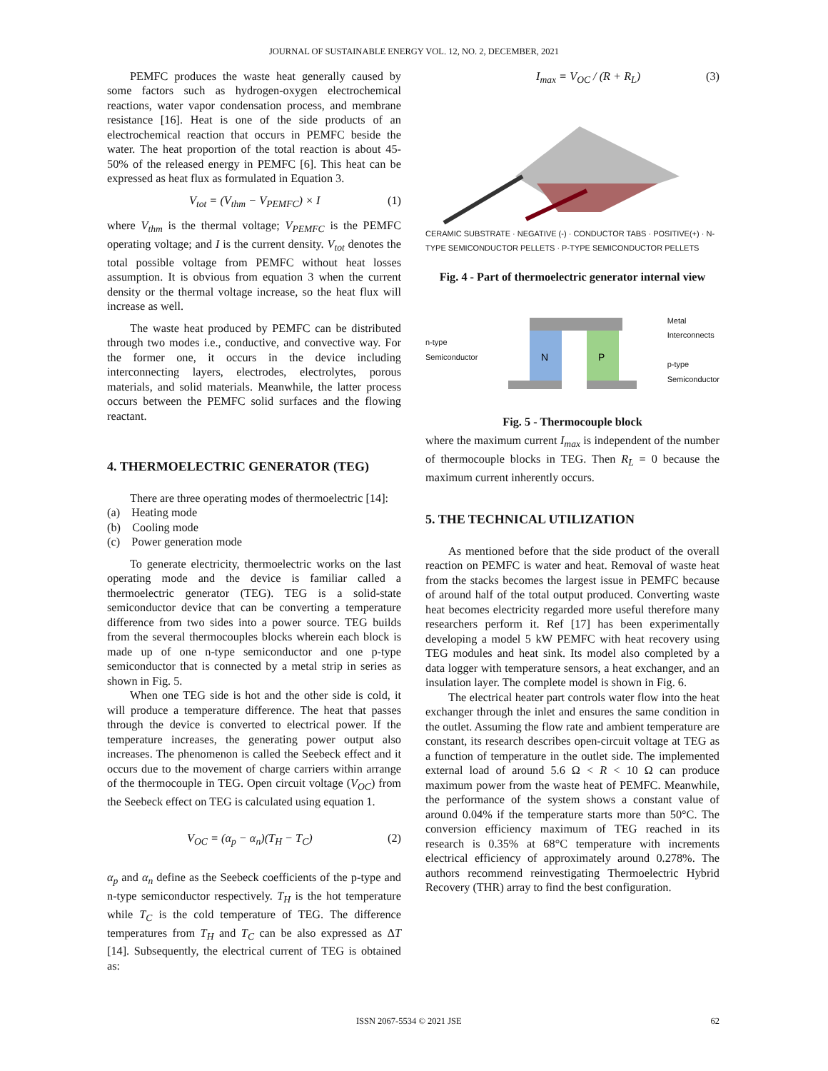JOURNAL OF SUSTAINABLE ENERGY VOL. 12, NO. 2, DECEMBER, 2021
PEMFC produces the waste heat generally caused by some factors such as hydrogen-oxygen electrochemical reactions, water vapor condensation process, and membrane resistance [16]. Heat is one of the side products of an electrochemical reaction that occurs in PEMFC beside the water. The heat proportion of the total reaction is about 45-50% of the released energy in PEMFC [6]. This heat can be expressed as heat flux as formulated in Equation 3.
V<sub>tot</sub> = (V<sub>thm</sub> − V<sub>PEMFC</sub>) × I (1)
where V<sub>thm</sub> is the thermal voltage; V<sub>PEMFC</sub> is the PEMFC operating voltage; and I is the current density. V<sub>tot</sub> denotes the total possible voltage from PEMFC without heat losses assumption. It is obvious from equation 3 when the current density or the thermal voltage increase, so the heat flux will increase as well.
The waste heat produced by PEMFC can be distributed through two modes i.e., conductive, and convective way. For the former one, it occurs in the device including interconnecting layers, electrodes, electrolytes, porous materials, and solid materials. Meanwhile, the latter process occurs between the PEMFC solid surfaces and the flowing reactant.
4. THERMOELECTRIC GENERATOR (TEG)
There are three operating modes of thermoelectric [14]:
(a) Heating mode
(b) Cooling mode
(c) Power generation mode
To generate electricity, thermoelectric works on the last operating mode and the device is familiar called a thermoelectric generator (TEG). TEG is a solid-state semiconductor device that can be converting a temperature difference from two sides into a power source. TEG builds from the several thermocouples blocks wherein each block is made up of one n-type semiconductor and one p-type semiconductor that is connected by a metal strip in series as shown in Fig. 5.
When one TEG side is hot and the other side is cold, it will produce a temperature difference. The heat that passes through the device is converted to electrical power. If the temperature increases, the generating power output also increases. The phenomenon is called the Seebeck effect and it occurs due to the movement of charge carriers within arrange of the thermocouple in TEG. Open circuit voltage (V<sub>OC</sub>) from the Seebeck effect on TEG is calculated using equation 1.
V<sub>OC</sub> = (α<sub>p</sub> − α<sub>n</sub>)(T<sub>H</sub> − T<sub>C</sub>) (2)
α<sub>p</sub> and α<sub>n</sub> define as the Seebeck coefficients of the p-type and n-type semiconductor respectively. T<sub>H</sub> is the hot temperature while T<sub>C</sub> is the cold temperature of TEG. The difference temperatures from T<sub>H</sub> and T<sub>C</sub> can be also expressed as ΔT [14]. Subsequently, the electrical current of TEG is obtained as:
I<sub>max</sub> = V<sub>OC</sub> / (R + R<sub>L</sub>) (3)
CERAMIC SUBSTRATE · NEGATIVE (-) · CONDUCTOR TABS · POSITIVE(+) · N-TYPE SEMICONDUCTOR PELLETS · P-TYPE SEMICONDUCTOR PELLETS
Fig. 4 - Part of thermoelectric generator internal view
n-type
Semiconductor
N
P
Metal
Interconnects
p-type
Semiconductor
Fig. 5 - Thermocouple block
where the maximum current I<sub>max</sub> is independent of the number of thermocouple blocks in TEG. Then R<sub>L</sub> = 0 because the maximum current inherently occurs.
5. THE TECHNICAL UTILIZATION
As mentioned before that the side product of the overall reaction on PEMFC is water and heat. Removal of waste heat from the stacks becomes the largest issue in PEMFC because of around half of the total output produced. Converting waste heat becomes electricity regarded more useful therefore many researchers perform it. Ref [17] has been experimentally developing a model 5 kW PEMFC with heat recovery using TEG modules and heat sink. Its model also completed by a data logger with temperature sensors, a heat exchanger, and an insulation layer. The complete model is shown in Fig. 6.
The electrical heater part controls water flow into the heat exchanger through the inlet and ensures the same condition in the outlet. Assuming the flow rate and ambient temperature are constant, its research describes open-circuit voltage at TEG as a function of temperature in the outlet side. The implemented external load of around 5.6 Ω < R < 10 Ω can produce maximum power from the waste heat of PEMFC. Meanwhile, the performance of the system shows a constant value of around 0.04% if the temperature starts more than 50°C. The conversion efficiency maximum of TEG reached in its research is 0.35% at 68°C temperature with increments electrical efficiency of approximately around 0.278%. The authors recommend reinvestigating Thermoelectric Hybrid Recovery (THR) array to find the best configuration.
ISSN 2067-5534 © 2021 JSE 62